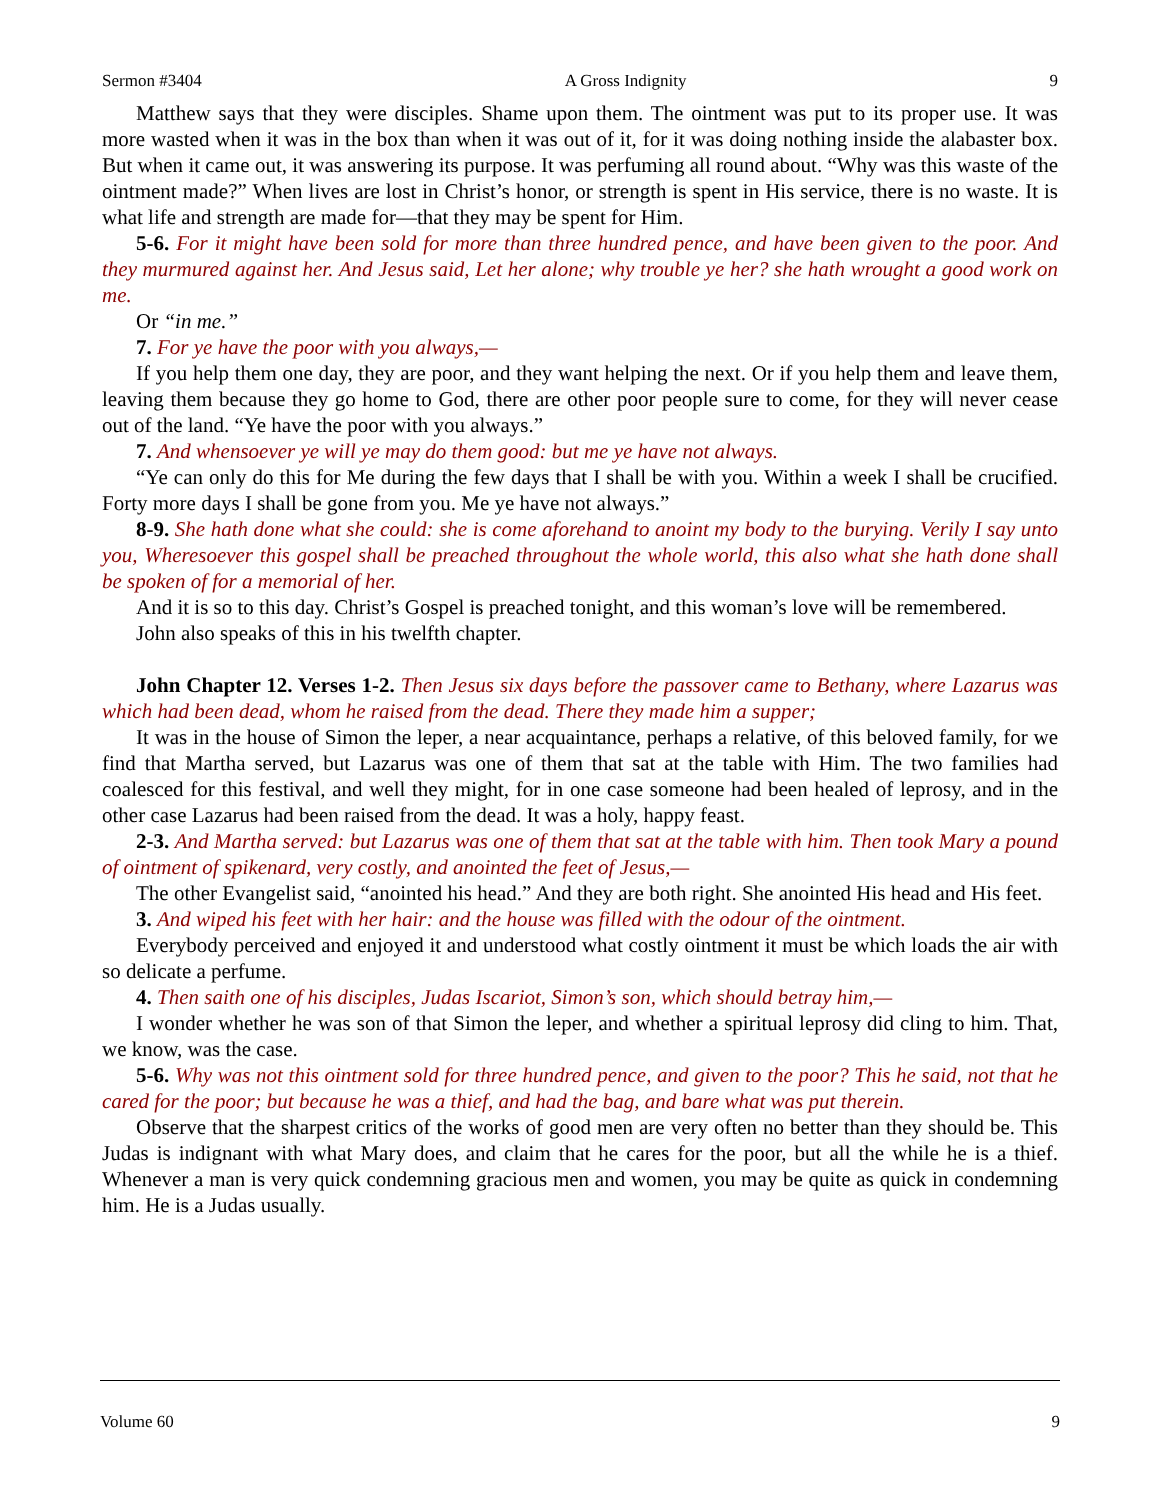Sermon #3404 A Gross Indignity 9
Matthew says that they were disciples. Shame upon them. The ointment was put to its proper use. It was more wasted when it was in the box than when it was out of it, for it was doing nothing inside the alabaster box. But when it came out, it was answering its purpose. It was perfuming all round about. “Why was this waste of the ointment made?” When lives are lost in Christ’s honor, or strength is spent in His service, there is no waste. It is what life and strength are made for—that they may be spent for Him.
5-6. For it might have been sold for more than three hundred pence, and have been given to the poor. And they murmured against her. And Jesus said, Let her alone; why trouble ye her? she hath wrought a good work on me.
Or “in me.”
7. For ye have the poor with you always,—
If you help them one day, they are poor, and they want helping the next. Or if you help them and leave them, leaving them because they go home to God, there are other poor people sure to come, for they will never cease out of the land. “Ye have the poor with you always.”
7. And whensoever ye will ye may do them good: but me ye have not always.
“Ye can only do this for Me during the few days that I shall be with you. Within a week I shall be crucified. Forty more days I shall be gone from you. Me ye have not always.”
8-9. She hath done what she could: she is come aforehand to anoint my body to the burying. Verily I say unto you, Wheresoever this gospel shall be preached throughout the whole world, this also what she hath done shall be spoken of for a memorial of her.
And it is so to this day. Christ’s Gospel is preached tonight, and this woman’s love will be remembered.
John also speaks of this in his twelfth chapter.
John Chapter 12. Verses 1-2. Then Jesus six days before the passover came to Bethany, where Lazarus was which had been dead, whom he raised from the dead. There they made him a supper;
It was in the house of Simon the leper, a near acquaintance, perhaps a relative, of this beloved family, for we find that Martha served, but Lazarus was one of them that sat at the table with Him. The two families had coalesced for this festival, and well they might, for in one case someone had been healed of leprosy, and in the other case Lazarus had been raised from the dead. It was a holy, happy feast.
2-3. And Martha served: but Lazarus was one of them that sat at the table with him. Then took Mary a pound of ointment of spikenard, very costly, and anointed the feet of Jesus,—
The other Evangelist said, “anointed his head.” And they are both right. She anointed His head and His feet.
3. And wiped his feet with her hair: and the house was filled with the odour of the ointment.
Everybody perceived and enjoyed it and understood what costly ointment it must be which loads the air with so delicate a perfume.
4. Then saith one of his disciples, Judas Iscariot, Simon’s son, which should betray him,—
I wonder whether he was son of that Simon the leper, and whether a spiritual leprosy did cling to him. That, we know, was the case.
5-6. Why was not this ointment sold for three hundred pence, and given to the poor? This he said, not that he cared for the poor; but because he was a thief, and had the bag, and bare what was put therein.
Observe that the sharpest critics of the works of good men are very often no better than they should be. This Judas is indignant with what Mary does, and claim that he cares for the poor, but all the while he is a thief. Whenever a man is very quick condemning gracious men and women, you may be quite as quick in condemning him. He is a Judas usually.
Volume 60 9